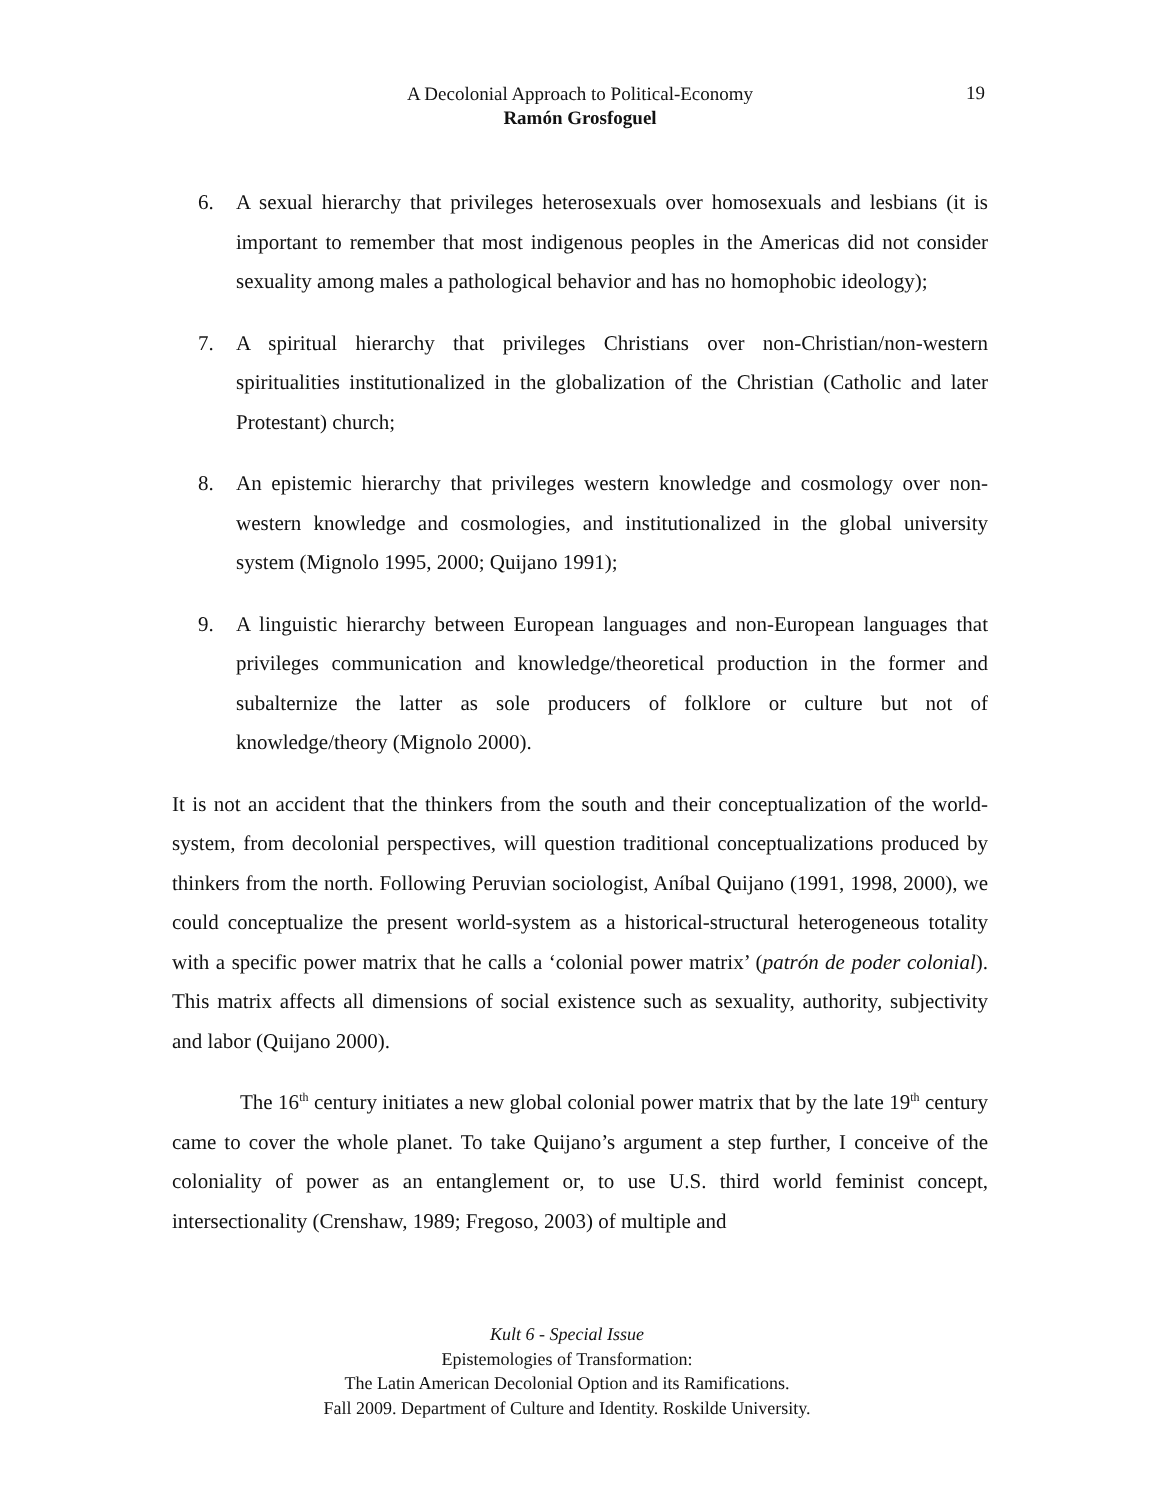A Decolonial Approach to Political-Economy
Ramón Grosfoguel
19
6. A sexual hierarchy that privileges heterosexuals over homosexuals and lesbians (it is important to remember that most indigenous peoples in the Americas did not consider sexuality among males a pathological behavior and has no homophobic ideology);
7. A spiritual hierarchy that privileges Christians over non-Christian/non-western spiritualities institutionalized in the globalization of the Christian (Catholic and later Protestant) church;
8. An epistemic hierarchy that privileges western knowledge and cosmology over non-western knowledge and cosmologies, and institutionalized in the global university system (Mignolo 1995, 2000; Quijano 1991);
9. A linguistic hierarchy between European languages and non-European languages that privileges communication and knowledge/theoretical production in the former and subalternize the latter as sole producers of folklore or culture but not of knowledge/theory (Mignolo 2000).
It is not an accident that the thinkers from the south and their conceptualization of the world-system, from decolonial perspectives, will question traditional conceptualizations produced by thinkers from the north. Following Peruvian sociologist, Aníbal Quijano (1991, 1998, 2000), we could conceptualize the present world-system as a historical-structural heterogeneous totality with a specific power matrix that he calls a ‘colonial power matrix’ (patrón de poder colonial). This matrix affects all dimensions of social existence such as sexuality, authority, subjectivity and labor (Quijano 2000).
The 16<sup>th</sup> century initiates a new global colonial power matrix that by the late 19<sup>th</sup> century came to cover the whole planet. To take Quijano’s argument a step further, I conceive of the coloniality of power as an entanglement or, to use U.S. third world feminist concept, intersectionality (Crenshaw, 1989; Fregoso, 2003) of multiple and
Kult 6 - Special Issue
Epistemologies of Transformation:
The Latin American Decolonial Option and its Ramifications.
Fall 2009. Department of Culture and Identity. Roskilde University.